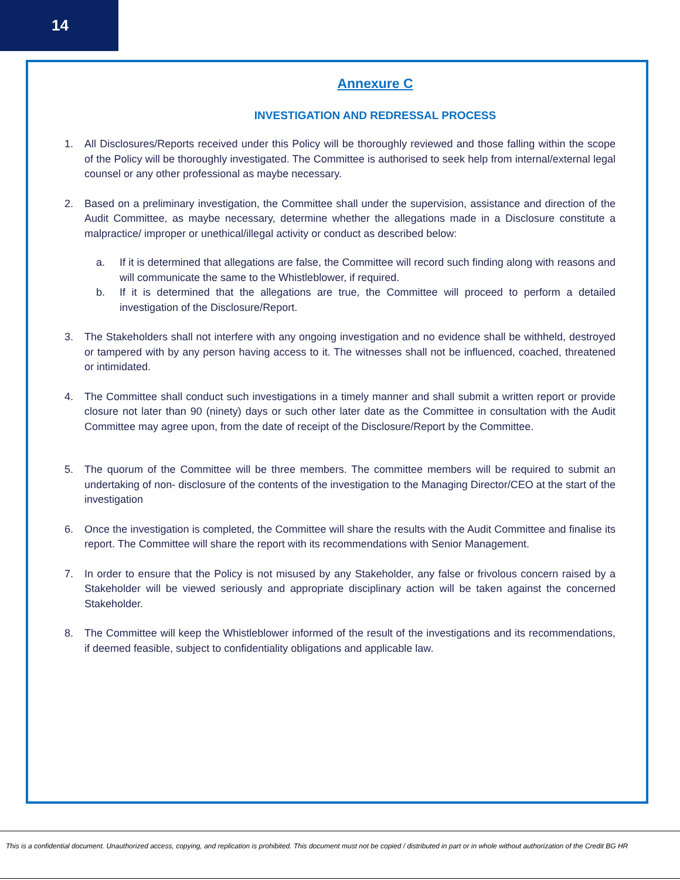14
Annexure C
INVESTIGATION AND REDRESSAL PROCESS
1. All Disclosures/Reports received under this Policy will be thoroughly reviewed and those falling within the scope of the Policy will be thoroughly investigated. The Committee is authorised to seek help from internal/external legal counsel or any other professional as maybe necessary.
2. Based on a preliminary investigation, the Committee shall under the supervision, assistance and direction of the Audit Committee, as maybe necessary, determine whether the allegations made in a Disclosure constitute a malpractice/ improper or unethical/illegal activity or conduct as described below:
a. If it is determined that allegations are false, the Committee will record such finding along with reasons and will communicate the same to the Whistleblower, if required.
b. If it is determined that the allegations are true, the Committee will proceed to perform a detailed investigation of the Disclosure/Report.
3. The Stakeholders shall not interfere with any ongoing investigation and no evidence shall be withheld, destroyed or tampered with by any person having access to it. The witnesses shall not be influenced, coached, threatened or intimidated.
4. The Committee shall conduct such investigations in a timely manner and shall submit a written report or provide closure not later than 90 (ninety) days or such other later date as the Committee in consultation with the Audit Committee may agree upon, from the date of receipt of the Disclosure/Report by the Committee.
5. The quorum of the Committee will be three members. The committee members will be required to submit an undertaking of non- disclosure of the contents of the investigation to the Managing Director/CEO at the start of the investigation
6. Once the investigation is completed, the Committee will share the results with the Audit Committee and finalise its report. The Committee will share the report with its recommendations with Senior Management.
7. In order to ensure that the Policy is not misused by any Stakeholder, any false or frivolous concern raised by a Stakeholder will be viewed seriously and appropriate disciplinary action will be taken against the concerned Stakeholder.
8. The Committee will keep the Whistleblower informed of the result of the investigations and its recommendations, if deemed feasible, subject to confidentiality obligations and applicable law.
This is a confidential document. Unauthorized access, copying, and replication is prohibited. This document must not be copied / distributed in part or in whole without authorization of the Credit BG HR